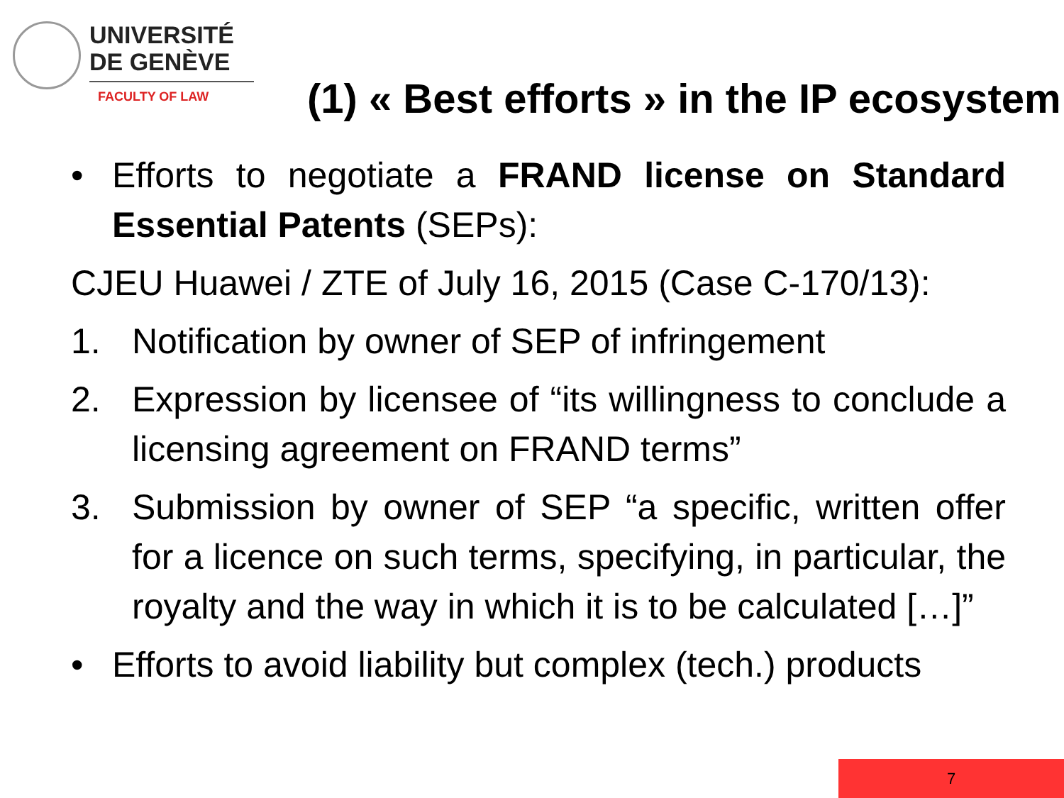UNIVERSITÉ
DE GENÈVE
FACULTY OF LAW
(1) « Best efforts » in the IP ecosystem
• Efforts to negotiate a FRAND license on Standard Essential Patents (SEPs):
CJEU Huawei / ZTE of July 16, 2015 (Case C-170/13):
1. Notification by owner of SEP of infringement
2. Expression by licensee of “its willingness to conclude a licensing agreement on FRAND terms”
3. Submission by owner of SEP “a specific, written offer for a licence on such terms, specifying, in particular, the royalty and the way in which it is to be calculated […]”
• Efforts to avoid liability but complex (tech.) products
7